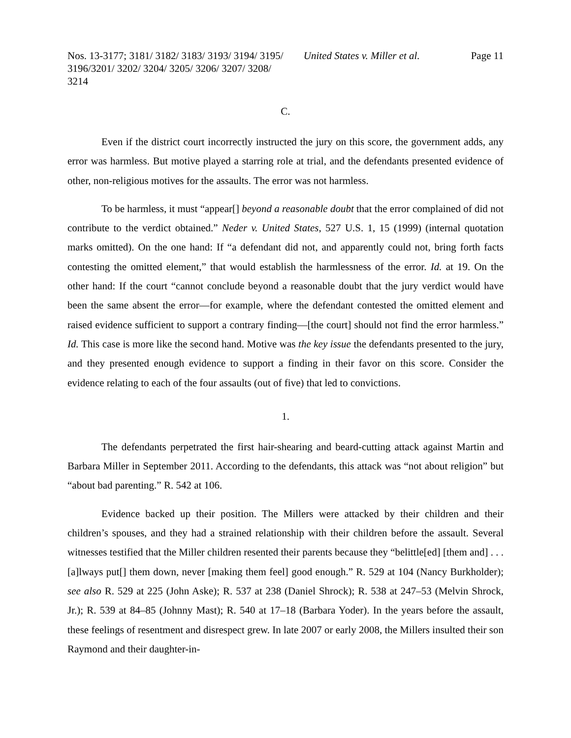Nos. 13-3177; 3181/ 3182/ 3183/ 3193/ 3194/ 3195/ 3196/3201/ 3202/ 3204/ 3205/ 3206/ 3207/ 3208/ 3214
United States v. Miller et al.
Page 11
C.
Even if the district court incorrectly instructed the jury on this score, the government adds, any error was harmless. But motive played a starring role at trial, and the defendants presented evidence of other, non-religious motives for the assaults. The error was not harmless.
To be harmless, it must “appear[] beyond a reasonable doubt that the error complained of did not contribute to the verdict obtained.” Neder v. United States, 527 U.S. 1, 15 (1999) (internal quotation marks omitted). On the one hand: If “a defendant did not, and apparently could not, bring forth facts contesting the omitted element,” that would establish the harmlessness of the error. Id. at 19. On the other hand: If the court “cannot conclude beyond a reasonable doubt that the jury verdict would have been the same absent the error—for example, where the defendant contested the omitted element and raised evidence sufficient to support a contrary finding—[the court] should not find the error harmless.” Id. This case is more like the second hand. Motive was the key issue the defendants presented to the jury, and they presented enough evidence to support a finding in their favor on this score. Consider the evidence relating to each of the four assaults (out of five) that led to convictions.
1.
The defendants perpetrated the first hair-shearing and beard-cutting attack against Martin and Barbara Miller in September 2011. According to the defendants, this attack was “not about religion” but “about bad parenting.” R. 542 at 106.
Evidence backed up their position. The Millers were attacked by their children and their children’s spouses, and they had a strained relationship with their children before the assault. Several witnesses testified that the Miller children resented their parents because they “belittle[ed] [them and] . . . [a]lways put[] them down, never [making them feel] good enough.” R. 529 at 104 (Nancy Burkholder); see also R. 529 at 225 (John Aske); R. 537 at 238 (Daniel Shrock); R. 538 at 247–53 (Melvin Shrock, Jr.); R. 539 at 84–85 (Johnny Mast); R. 540 at 17–18 (Barbara Yoder). In the years before the assault, these feelings of resentment and disrespect grew. In late 2007 or early 2008, the Millers insulted their son Raymond and their daughter-in-